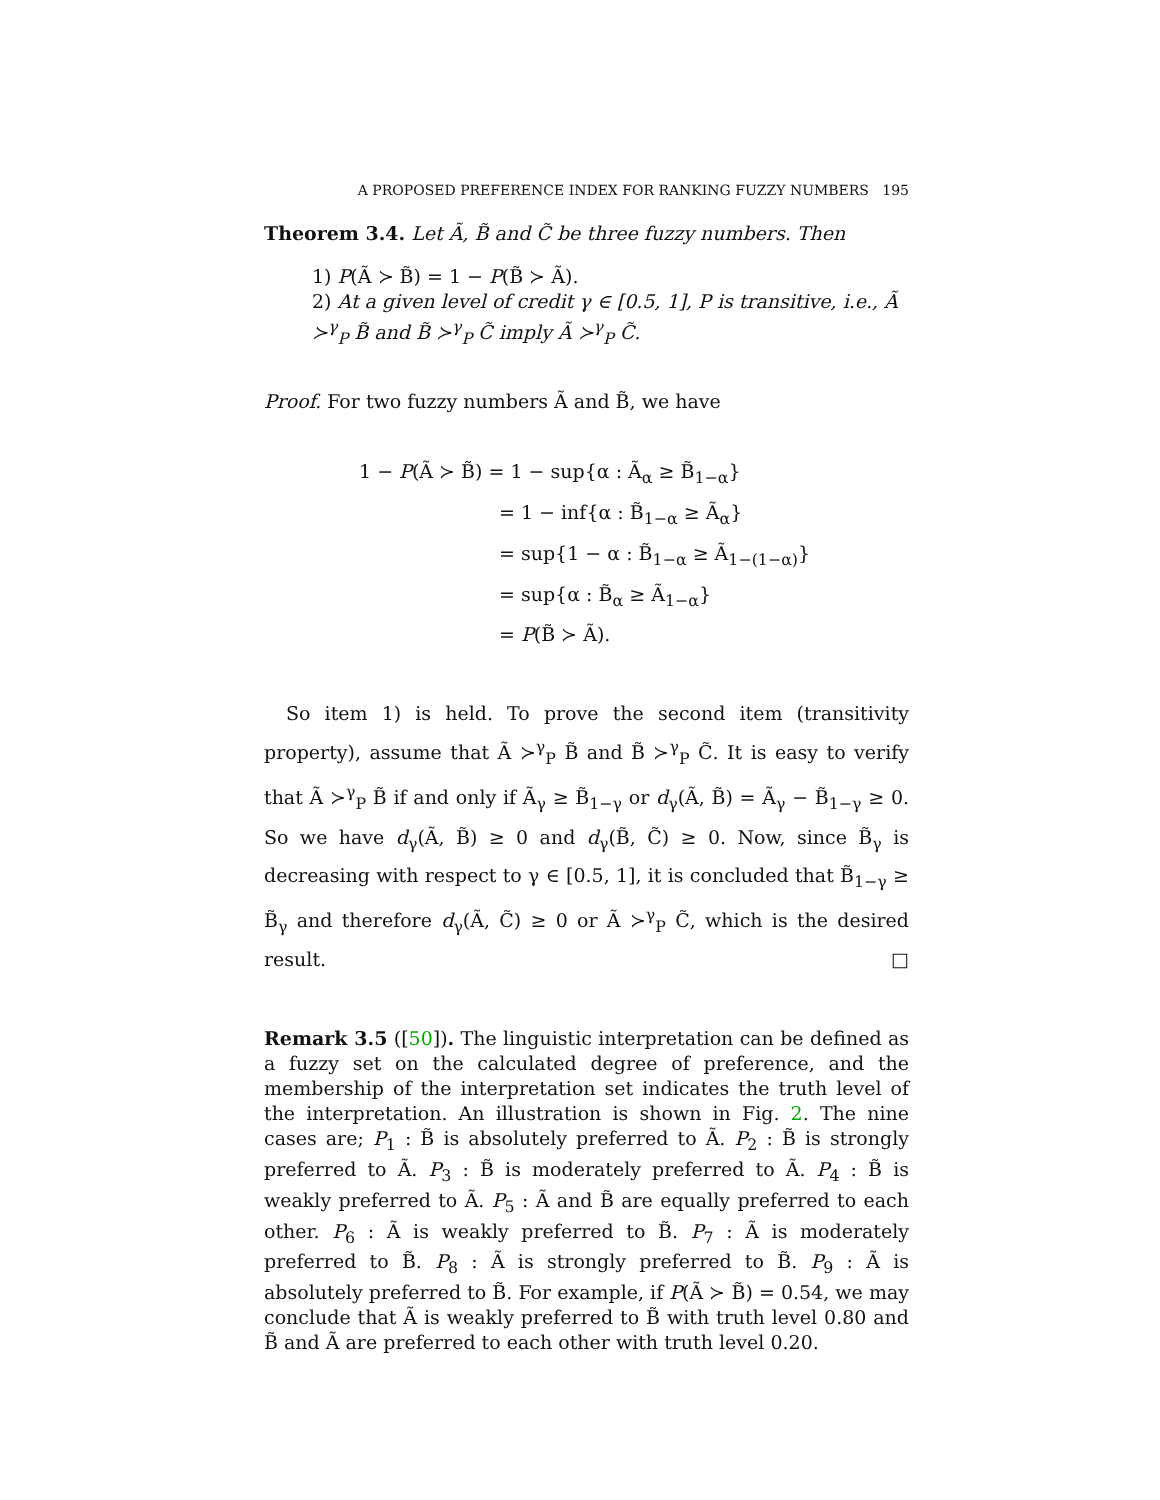A PROPOSED PREFERENCE INDEX FOR RANKING FUZZY NUMBERS 195
Theorem 3.4. Let Ã, B̃ and C̃ be three fuzzy numbers. Then
1) P(Ã ≻ B̃) = 1 − P(B̃ ≻ Ã).
2) At a given level of credit γ ∈ [0.5, 1], P is transitive, i.e., Ã ≻<sup>γ</sup><sub>P</sub> B̃ and B̃ ≻<sup>γ</sup><sub>P</sub> C̃ imply Ã ≻<sup>γ</sup><sub>P</sub> C̃.
Proof. For two fuzzy numbers Ã and B̃, we have
1 − P(Ã ≻ B̃) = 1 − sup{α : Ã<sub>α</sub> ≥ B̃<sub>1−α</sub>}
= 1 − inf{α : B̃<sub>1−α</sub> ≥ Ã<sub>α</sub>}
= sup{1 − α : B̃<sub>1−α</sub> ≥ Ã<sub>1−(1−α)</sub>}
= sup{α : B̃<sub>α</sub> ≥ Ã<sub>1−α</sub>}
= P(B̃ ≻ Ã).
So item 1) is held. To prove the second item (transitivity property), assume that Ã ≻<sup>γ</sup><sub>P</sub> B̃ and B̃ ≻<sup>γ</sup><sub>P</sub> C̃. It is easy to verify that Ã ≻<sup>γ</sup><sub>P</sub> B̃ if and only if Ã<sub>γ</sub> ≥ B̃<sub>1−γ</sub> or d<sub>γ</sub>(Ã, B̃) = Ã<sub>γ</sub> − B̃<sub>1−γ</sub> ≥ 0. So we have d<sub>γ</sub>(Ã, B̃) ≥ 0 and d<sub>γ</sub>(B̃, C̃) ≥ 0. Now, since B̃<sub>γ</sub> is decreasing with respect to γ ∈ [0.5, 1], it is concluded that B̃<sub>1−γ</sub> ≥ B̃<sub>γ</sub> and therefore d<sub>γ</sub>(Ã, C̃) ≥ 0 or Ã ≻<sup>γ</sup><sub>P</sub> C̃, which is the desired result. □
Remark 3.5 ([50]). The linguistic interpretation can be defined as a fuzzy set on the calculated degree of preference, and the membership of the interpretation set indicates the truth level of the interpretation. An illustration is shown in Fig. 2. The nine cases are; P<sub>1</sub> : B̃ is absolutely preferred to Ã. P<sub>2</sub> : B̃ is strongly preferred to Ã. P<sub>3</sub> : B̃ is moderately preferred to Ã. P<sub>4</sub> : B̃ is weakly preferred to Ã. P<sub>5</sub> : Ã and B̃ are equally preferred to each other. P<sub>6</sub> : Ã is weakly preferred to B̃. P<sub>7</sub> : Ã is moderately preferred to B̃. P<sub>8</sub> : Ã is strongly preferred to B̃. P<sub>9</sub> : Ã is absolutely preferred to B̃. For example, if P(Ã ≻ B̃) = 0.54, we may conclude that Ã is weakly preferred to B̃ with truth level 0.80 and B̃ and Ã are preferred to each other with truth level 0.20.